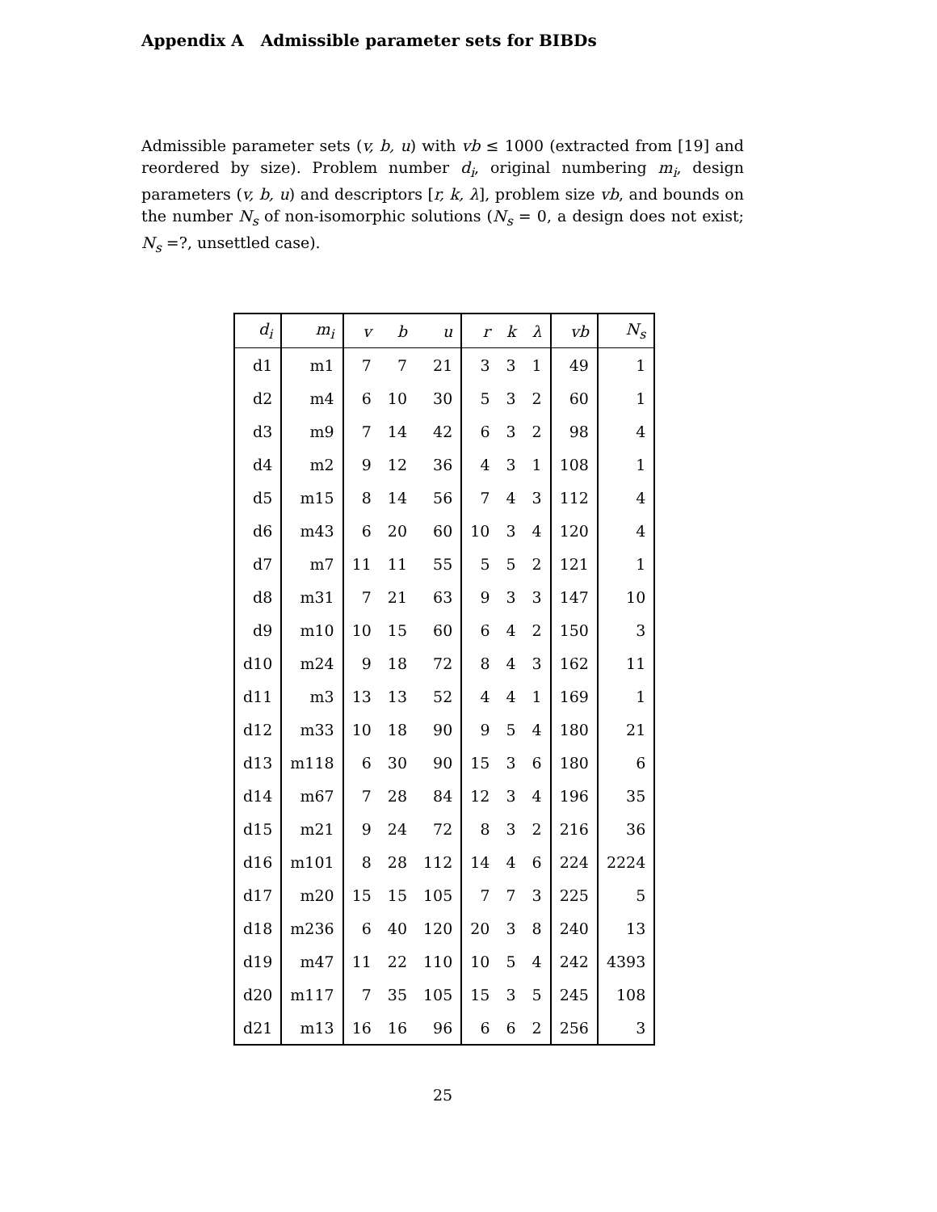Appendix A Admissible parameter sets for BIBDs
Admissible parameter sets (v, b, u) with vb ≤ 1000 (extracted from [19] and reordered by size). Problem number d<sub>i</sub>, original numbering m<sub>i</sub>, design parameters (v, b, u) and descriptors [r, k, λ], problem size vb, and bounds on the number N<sub>s</sub> of non-isomorphic solutions (N<sub>s</sub> = 0, a design does not exist; N<sub>s</sub> =?, unsettled case).
| d<sub>i</sub> | m<sub>i</sub> | v | b | u | r | k | λ | vb | N<sub>s</sub> |
| --- | --- | --- | --- | --- | --- | --- | --- | --- | --- |
| d1 | m1 | 7 | 7 | 21 | 3 | 3 | 1 | 49 | 1 |
| d2 | m4 | 6 | 10 | 30 | 5 | 3 | 2 | 60 | 1 |
| d3 | m9 | 7 | 14 | 42 | 6 | 3 | 2 | 98 | 4 |
| d4 | m2 | 9 | 12 | 36 | 4 | 3 | 1 | 108 | 1 |
| d5 | m15 | 8 | 14 | 56 | 7 | 4 | 3 | 112 | 4 |
| d6 | m43 | 6 | 20 | 60 | 10 | 3 | 4 | 120 | 4 |
| d7 | m7 | 11 | 11 | 55 | 5 | 5 | 2 | 121 | 1 |
| d8 | m31 | 7 | 21 | 63 | 9 | 3 | 3 | 147 | 10 |
| d9 | m10 | 10 | 15 | 60 | 6 | 4 | 2 | 150 | 3 |
| d10 | m24 | 9 | 18 | 72 | 8 | 4 | 3 | 162 | 11 |
| d11 | m3 | 13 | 13 | 52 | 4 | 4 | 1 | 169 | 1 |
| d12 | m33 | 10 | 18 | 90 | 9 | 5 | 4 | 180 | 21 |
| d13 | m118 | 6 | 30 | 90 | 15 | 3 | 6 | 180 | 6 |
| d14 | m67 | 7 | 28 | 84 | 12 | 3 | 4 | 196 | 35 |
| d15 | m21 | 9 | 24 | 72 | 8 | 3 | 2 | 216 | 36 |
| d16 | m101 | 8 | 28 | 112 | 14 | 4 | 6 | 224 | 2224 |
| d17 | m20 | 15 | 15 | 105 | 7 | 7 | 3 | 225 | 5 |
| d18 | m236 | 6 | 40 | 120 | 20 | 3 | 8 | 240 | 13 |
| d19 | m47 | 11 | 22 | 110 | 10 | 5 | 4 | 242 | 4393 |
| d20 | m117 | 7 | 35 | 105 | 15 | 3 | 5 | 245 | 108 |
| d21 | m13 | 16 | 16 | 96 | 6 | 6 | 2 | 256 | 3 |
25